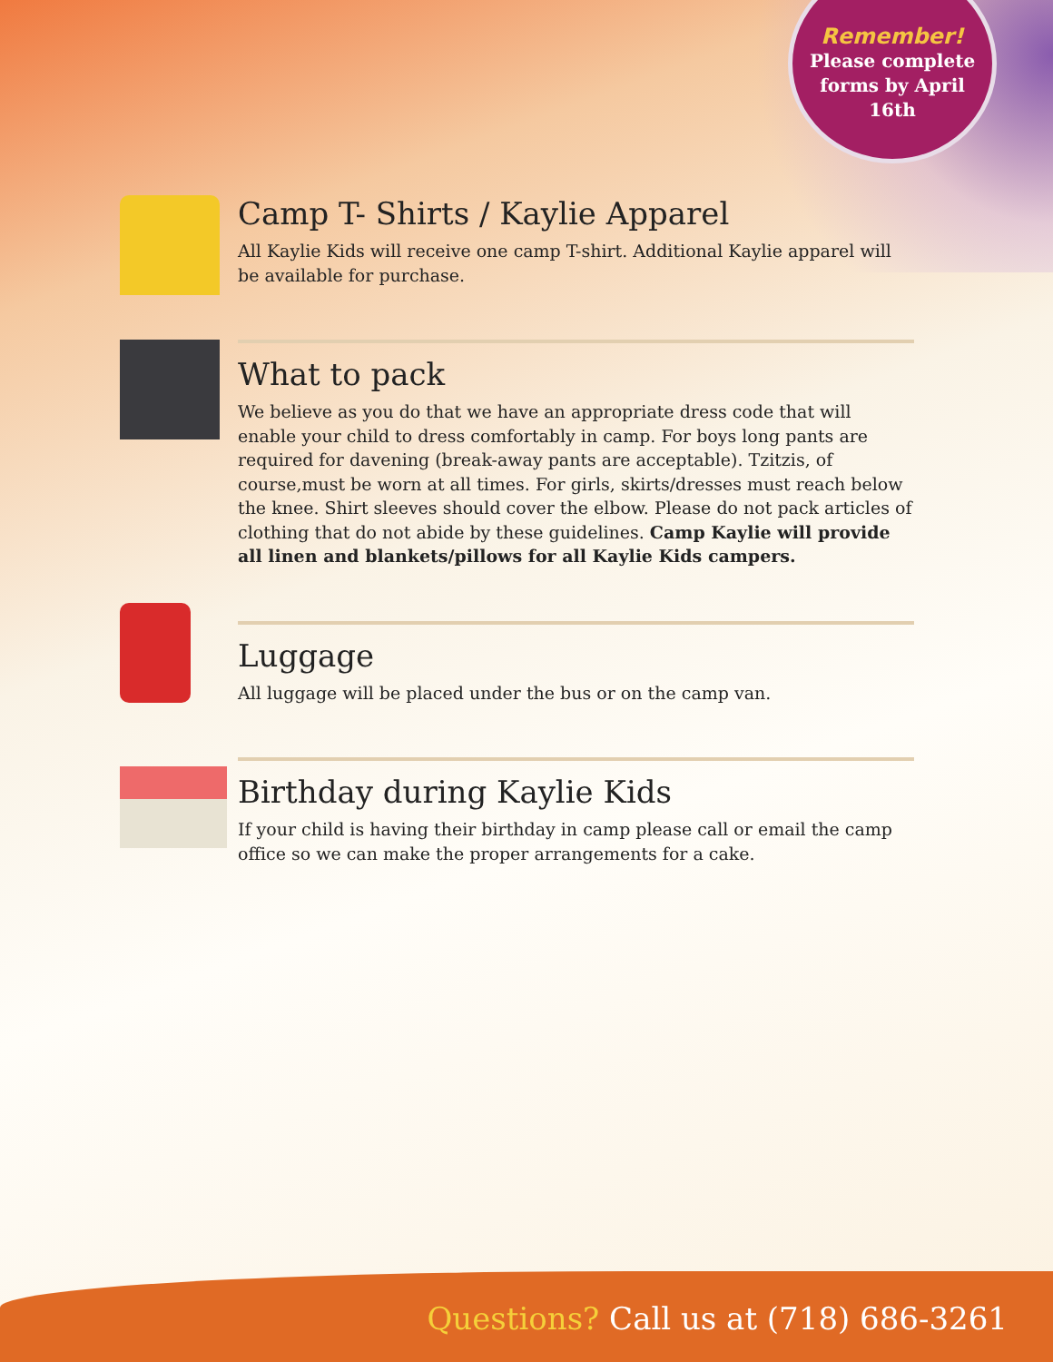Remember!
Please complete
forms by April
16th
Camp T- Shirts / Kaylie Apparel
All Kaylie Kids will receive one camp T-shirt. Additional Kaylie apparel will be available for purchase.
What to pack
We believe as you do that we have an appropriate dress code that will enable your child to dress comfortably in camp. For boys long pants are required for davening (break-away pants are acceptable). Tzitzis, of course,must be worn at all times. For girls, skirts/dresses must reach below the knee. Shirt sleeves should cover the elbow. Please do not pack articles of clothing that do not abide by these guidelines. Camp Kaylie will provide all linen and blankets/pillows for all Kaylie Kids campers.
Luggage
All luggage will be placed under the bus or on the camp van.
Birthday during Kaylie Kids
If your child is having their birthday in camp please call or email the camp office so we can make the proper arrangements for a cake.
Questions? Call us at (718) 686-3261